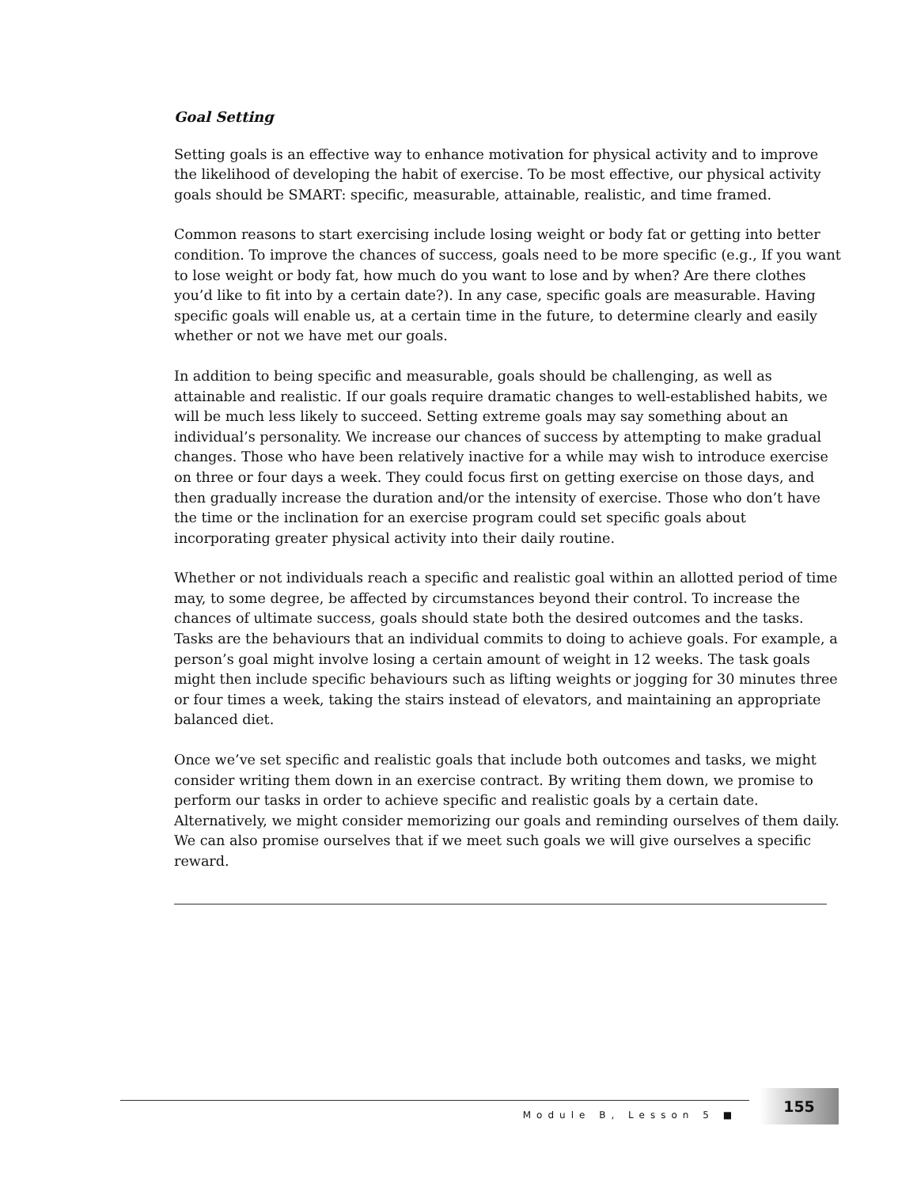Goal Setting
Setting goals is an effective way to enhance motivation for physical activity and to improve the likelihood of developing the habit of exercise. To be most effective, our physical activity goals should be SMART: specific, measurable, attainable, realistic, and time framed.
Common reasons to start exercising include losing weight or body fat or getting into better condition. To improve the chances of success, goals need to be more specific (e.g., If you want to lose weight or body fat, how much do you want to lose and by when? Are there clothes you’d like to fit into by a certain date?). In any case, specific goals are measurable. Having specific goals will enable us, at a certain time in the future, to determine clearly and easily whether or not we have met our goals.
In addition to being specific and measurable, goals should be challenging, as well as attainable and realistic. If our goals require dramatic changes to well-established habits, we will be much less likely to succeed. Setting extreme goals may say something about an individual’s personality. We increase our chances of success by attempting to make gradual changes. Those who have been relatively inactive for a while may wish to introduce exercise on three or four days a week. They could focus first on getting exercise on those days, and then gradually increase the duration and/or the intensity of exercise. Those who don’t have the time or the inclination for an exercise program could set specific goals about incorporating greater physical activity into their daily routine.
Whether or not individuals reach a specific and realistic goal within an allotted period of time may, to some degree, be affected by circumstances beyond their control. To increase the chances of ultimate success, goals should state both the desired outcomes and the tasks. Tasks are the behaviours that an individual commits to doing to achieve goals. For example, a person’s goal might involve losing a certain amount of weight in 12 weeks. The task goals might then include specific behaviours such as lifting weights or jogging for 30 minutes three or four times a week, taking the stairs instead of elevators, and maintaining an appropriate balanced diet.
Once we’ve set specific and realistic goals that include both outcomes and tasks, we might consider writing them down in an exercise contract. By writing them down, we promise to perform our tasks in order to achieve specific and realistic goals by a certain date. Alternatively, we might consider memorizing our goals and reminding ourselves of them daily. We can also promise ourselves that if we meet such goals we will give ourselves a specific reward.
Module B, Lesson 5 ■ 155